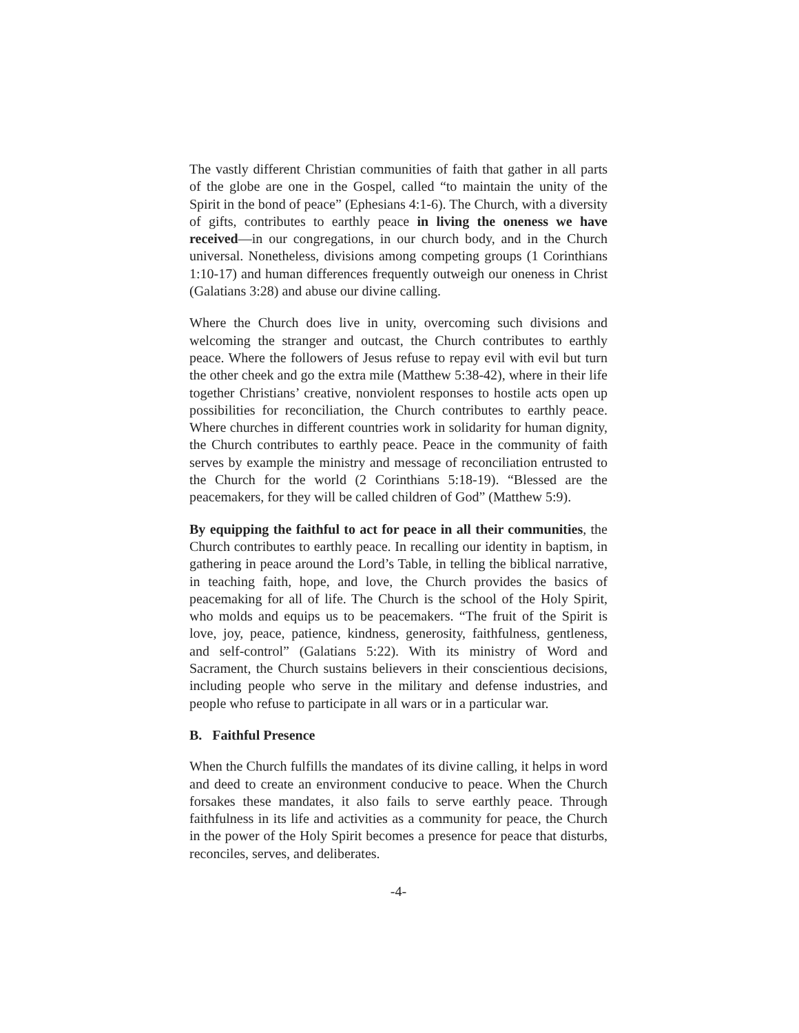The vastly different Christian communities of faith that gather in all parts of the globe are one in the Gospel, called “to maintain the unity of the Spirit in the bond of peace” (Ephesians 4:1-6). The Church, with a diversity of gifts, contributes to earthly peace in living the oneness we have received—in our congregations, in our church body, and in the Church universal. Nonetheless, divisions among competing groups (1 Corinthians 1:10-17) and human differences frequently outweigh our oneness in Christ (Galatians 3:28) and abuse our divine calling.
Where the Church does live in unity, overcoming such divisions and welcoming the stranger and outcast, the Church contributes to earthly peace. Where the followers of Jesus refuse to repay evil with evil but turn the other cheek and go the extra mile (Matthew 5:38-42), where in their life together Christians’ creative, nonviolent responses to hostile acts open up possibilities for reconciliation, the Church contributes to earthly peace. Where churches in different countries work in solidarity for human dignity, the Church contributes to earthly peace. Peace in the community of faith serves by example the ministry and message of reconciliation entrusted to the Church for the world (2 Corinthians 5:18-19). “Blessed are the peacemakers, for they will be called children of God” (Matthew 5:9).
By equipping the faithful to act for peace in all their communities, the Church contributes to earthly peace. In recalling our identity in baptism, in gathering in peace around the Lord’s Table, in telling the biblical narrative, in teaching faith, hope, and love, the Church provides the basics of peacemaking for all of life. The Church is the school of the Holy Spirit, who molds and equips us to be peacemakers. “The fruit of the Spirit is love, joy, peace, patience, kindness, generosity, faithfulness, gentleness, and self-control” (Galatians 5:22). With its ministry of Word and Sacrament, the Church sustains believers in their conscientious decisions, including people who serve in the military and defense industries, and people who refuse to participate in all wars or in a particular war.
B. Faithful Presence
When the Church fulfills the mandates of its divine calling, it helps in word and deed to create an environment conducive to peace. When the Church forsakes these mandates, it also fails to serve earthly peace. Through faithfulness in its life and activities as a community for peace, the Church in the power of the Holy Spirit becomes a presence for peace that disturbs, reconciles, serves, and deliberates.
-4-